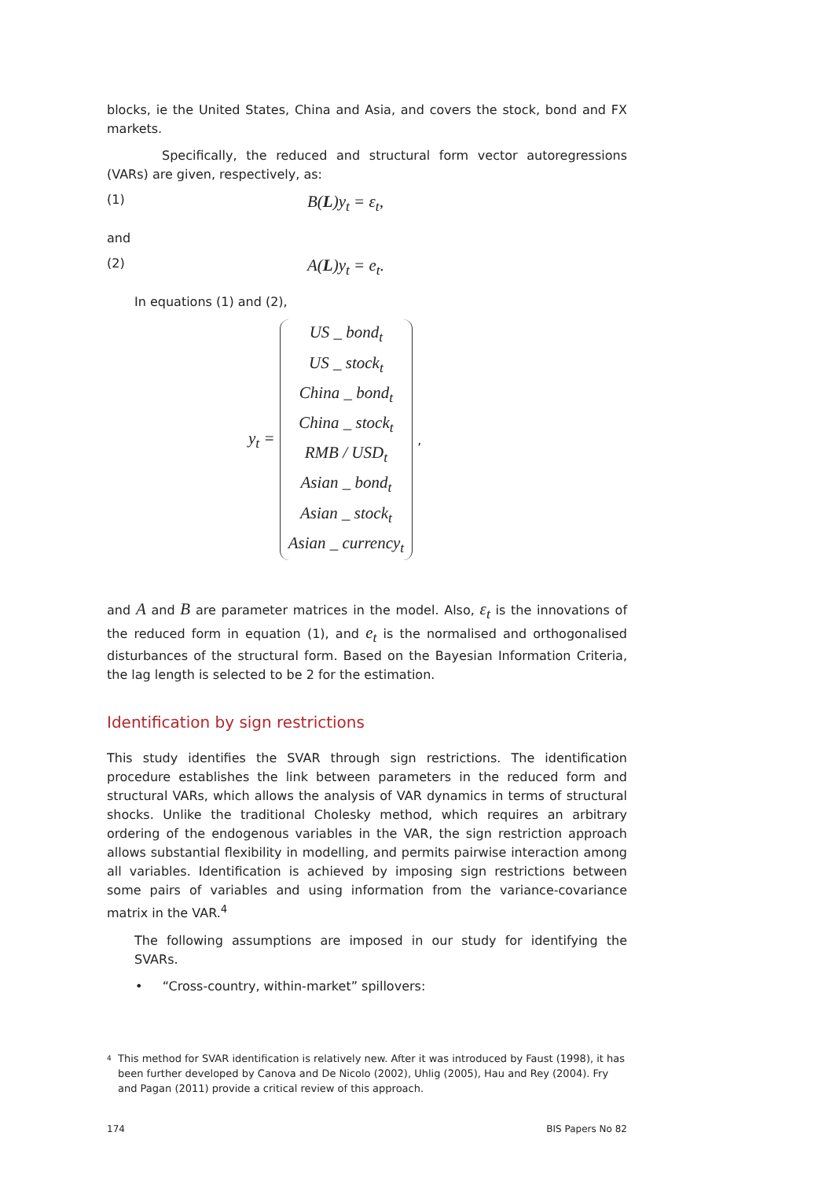blocks, ie the United States, China and Asia, and covers the stock, bond and FX markets.
Specifically, the reduced and structural form vector autoregressions (VARs) are given, respectively, as:
(1)
B(L)y<sub>t</sub> = ε<sub>t</sub>,
and
(2)
A(L)y<sub>t</sub> = e<sub>t</sub>.
In equations (1) and (2),
y<sub>t</sub> =
US _ bond<sub>t</sub>
US _ stock<sub>t</sub>
China _ bond<sub>t</sub>
China _ stock<sub>t</sub>
RMB / USD<sub>t</sub>
Asian _ bond<sub>t</sub>
Asian _ stock<sub>t</sub>
Asian _ currency<sub>t</sub>
,
and A and B are parameter matrices in the model. Also, ε<sub>t</sub> is the innovations of the reduced form in equation (1), and e<sub>t</sub> is the normalised and orthogonalised disturbances of the structural form. Based on the Bayesian Information Criteria, the lag length is selected to be 2 for the estimation.
Identification by sign restrictions
This study identifies the SVAR through sign restrictions. The identification procedure establishes the link between parameters in the reduced form and structural VARs, which allows the analysis of VAR dynamics in terms of structural shocks. Unlike the traditional Cholesky method, which requires an arbitrary ordering of the endogenous variables in the VAR, the sign restriction approach allows substantial flexibility in modelling, and permits pairwise interaction among all variables. Identification is achieved by imposing sign restrictions between some pairs of variables and using information from the variance-covariance matrix in the VAR.<sup>4</sup>
The following assumptions are imposed in our study for identifying the SVARs.
• “Cross-country, within-market” spillovers:
4
This method for SVAR identification is relatively new. After it was introduced by Faust (1998), it has been further developed by Canova and De Nicolo (2002), Uhlig (2005), Hau and Rey (2004). Fry and Pagan (2011) provide a critical review of this approach.
174 BIS Papers No 82